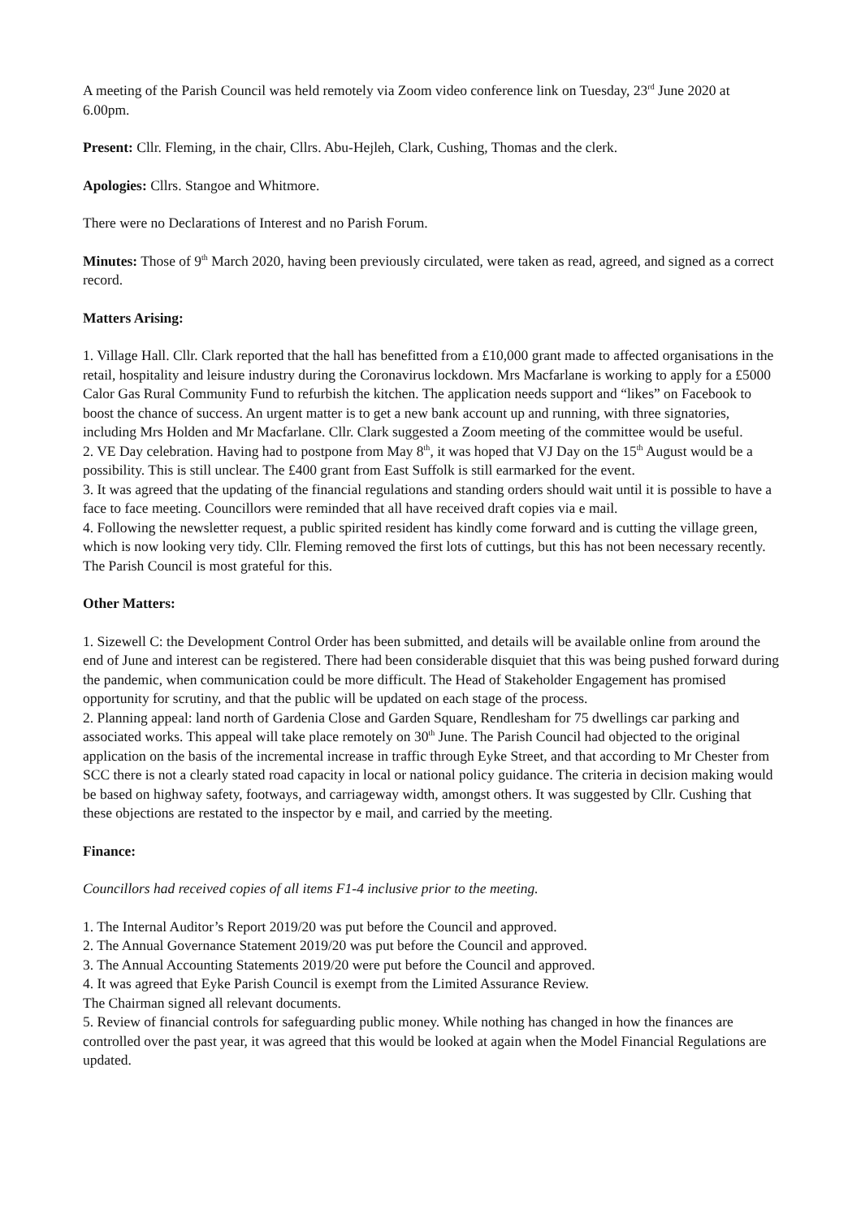A meeting of the Parish Council was held remotely via Zoom video conference link on Tuesday, 23<sup>rd</sup> June 2020 at 6.00pm.
Present: Cllr. Fleming, in the chair, Cllrs. Abu-Hejleh, Clark, Cushing, Thomas and the clerk.
Apologies: Cllrs. Stangoe and Whitmore.
There were no Declarations of Interest and no Parish Forum.
Minutes: Those of 9<sup>th</sup> March 2020, having been previously circulated, were taken as read, agreed, and signed as a correct record.
Matters Arising:
1. Village Hall. Cllr. Clark reported that the hall has benefitted from a £10,000 grant made to affected organisations in the retail, hospitality and leisure industry during the Coronavirus lockdown. Mrs Macfarlane is working to apply for a £5000 Calor Gas Rural Community Fund to refurbish the kitchen. The application needs support and “likes” on Facebook to boost the chance of success. An urgent matter is to get a new bank account up and running, with three signatories, including Mrs Holden and Mr Macfarlane. Cllr. Clark suggested a Zoom meeting of the committee would be useful.
2. VE Day celebration. Having had to postpone from May 8<sup>th</sup>, it was hoped that VJ Day on the 15<sup>th</sup> August would be a possibility. This is still unclear. The £400 grant from East Suffolk is still earmarked for the event.
3. It was agreed that the updating of the financial regulations and standing orders should wait until it is possible to have a face to face meeting. Councillors were reminded that all have received draft copies via e mail.
4. Following the newsletter request, a public spirited resident has kindly come forward and is cutting the village green, which is now looking very tidy. Cllr. Fleming removed the first lots of cuttings, but this has not been necessary recently. The Parish Council is most grateful for this.
Other Matters:
1. Sizewell C: the Development Control Order has been submitted, and details will be available online from around the end of June and interest can be registered. There had been considerable disquiet that this was being pushed forward during the pandemic, when communication could be more difficult. The Head of Stakeholder Engagement has promised opportunity for scrutiny, and that the public will be updated on each stage of the process.
2. Planning appeal: land north of Gardenia Close and Garden Square, Rendlesham for 75 dwellings car parking and associated works. This appeal will take place remotely on 30<sup>th</sup> June. The Parish Council had objected to the original application on the basis of the incremental increase in traffic through Eyke Street, and that according to Mr Chester from SCC there is not a clearly stated road capacity in local or national policy guidance. The criteria in decision making would be based on highway safety, footways, and carriageway width, amongst others. It was suggested by Cllr. Cushing that these objections are restated to the inspector by e mail, and carried by the meeting.
Finance:
Councillors had received copies of all items F1-4 inclusive prior to the meeting.
1. The Internal Auditor’s Report 2019/20 was put before the Council and approved.
2. The Annual Governance Statement 2019/20 was put before the Council and approved.
3. The Annual Accounting Statements 2019/20 were put before the Council and approved.
4. It was agreed that Eyke Parish Council is exempt from the Limited Assurance Review.
The Chairman signed all relevant documents.
5. Review of financial controls for safeguarding public money. While nothing has changed in how the finances are controlled over the past year, it was agreed that this would be looked at again when the Model Financial Regulations are updated.